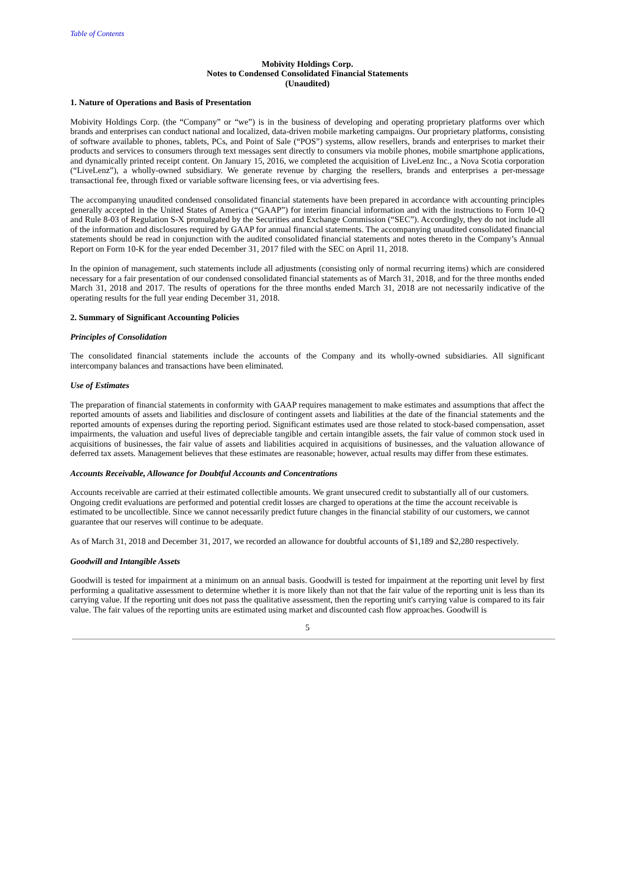Table of Contents
Mobivity Holdings Corp.
Notes to Condensed Consolidated Financial Statements
(Unaudited)
1. Nature of Operations and Basis of Presentation
Mobivity Holdings Corp. (the “Company” or “we”) is in the business of developing and operating proprietary platforms over which brands and enterprises can conduct national and localized, data-driven mobile marketing campaigns. Our proprietary platforms, consisting of software available to phones, tablets, PCs, and Point of Sale (“POS”) systems, allow resellers, brands and enterprises to market their products and services to consumers through text messages sent directly to consumers via mobile phones, mobile smartphone applications, and dynamically printed receipt content. On January 15, 2016, we completed the acquisition of LiveLenz Inc., a Nova Scotia corporation (“LiveLenz”), a wholly-owned subsidiary. We generate revenue by charging the resellers, brands and enterprises a per-message transactional fee, through fixed or variable software licensing fees, or via advertising fees.
The accompanying unaudited condensed consolidated financial statements have been prepared in accordance with accounting principles generally accepted in the United States of America (“GAAP”) for interim financial information and with the instructions to Form 10-Q and Rule 8-03 of Regulation S-X promulgated by the Securities and Exchange Commission (“SEC”). Accordingly, they do not include all of the information and disclosures required by GAAP for annual financial statements. The accompanying unaudited consolidated financial statements should be read in conjunction with the audited consolidated financial statements and notes thereto in the Company’s Annual Report on Form 10-K for the year ended December 31, 2017 filed with the SEC on April 11, 2018.
In the opinion of management, such statements include all adjustments (consisting only of normal recurring items) which are considered necessary for a fair presentation of our condensed consolidated financial statements as of March 31, 2018, and for the three months ended March 31, 2018 and 2017. The results of operations for the three months ended March 31, 2018 are not necessarily indicative of the operating results for the full year ending December 31, 2018.
2. Summary of Significant Accounting Policies
Principles of Consolidation
The consolidated financial statements include the accounts of the Company and its wholly-owned subsidiaries. All significant intercompany balances and transactions have been eliminated.
Use of Estimates
The preparation of financial statements in conformity with GAAP requires management to make estimates and assumptions that affect the reported amounts of assets and liabilities and disclosure of contingent assets and liabilities at the date of the financial statements and the reported amounts of expenses during the reporting period. Significant estimates used are those related to stock-based compensation, asset impairments, the valuation and useful lives of depreciable tangible and certain intangible assets, the fair value of common stock used in acquisitions of businesses, the fair value of assets and liabilities acquired in acquisitions of businesses, and the valuation allowance of deferred tax assets. Management believes that these estimates are reasonable; however, actual results may differ from these estimates.
Accounts Receivable, Allowance for Doubtful Accounts and Concentrations
Accounts receivable are carried at their estimated collectible amounts. We grant unsecured credit to substantially all of our customers. Ongoing credit evaluations are performed and potential credit losses are charged to operations at the time the account receivable is estimated to be uncollectible. Since we cannot necessarily predict future changes in the financial stability of our customers, we cannot guarantee that our reserves will continue to be adequate.
As of March 31, 2018 and December 31, 2017, we recorded an allowance for doubtful accounts of $1,189 and $2,280 respectively.
Goodwill and Intangible Assets
Goodwill is tested for impairment at a minimum on an annual basis. Goodwill is tested for impairment at the reporting unit level by first performing a qualitative assessment to determine whether it is more likely than not that the fair value of the reporting unit is less than its carrying value. If the reporting unit does not pass the qualitative assessment, then the reporting unit's carrying value is compared to its fair value. The fair values of the reporting units are estimated using market and discounted cash flow approaches. Goodwill is
5